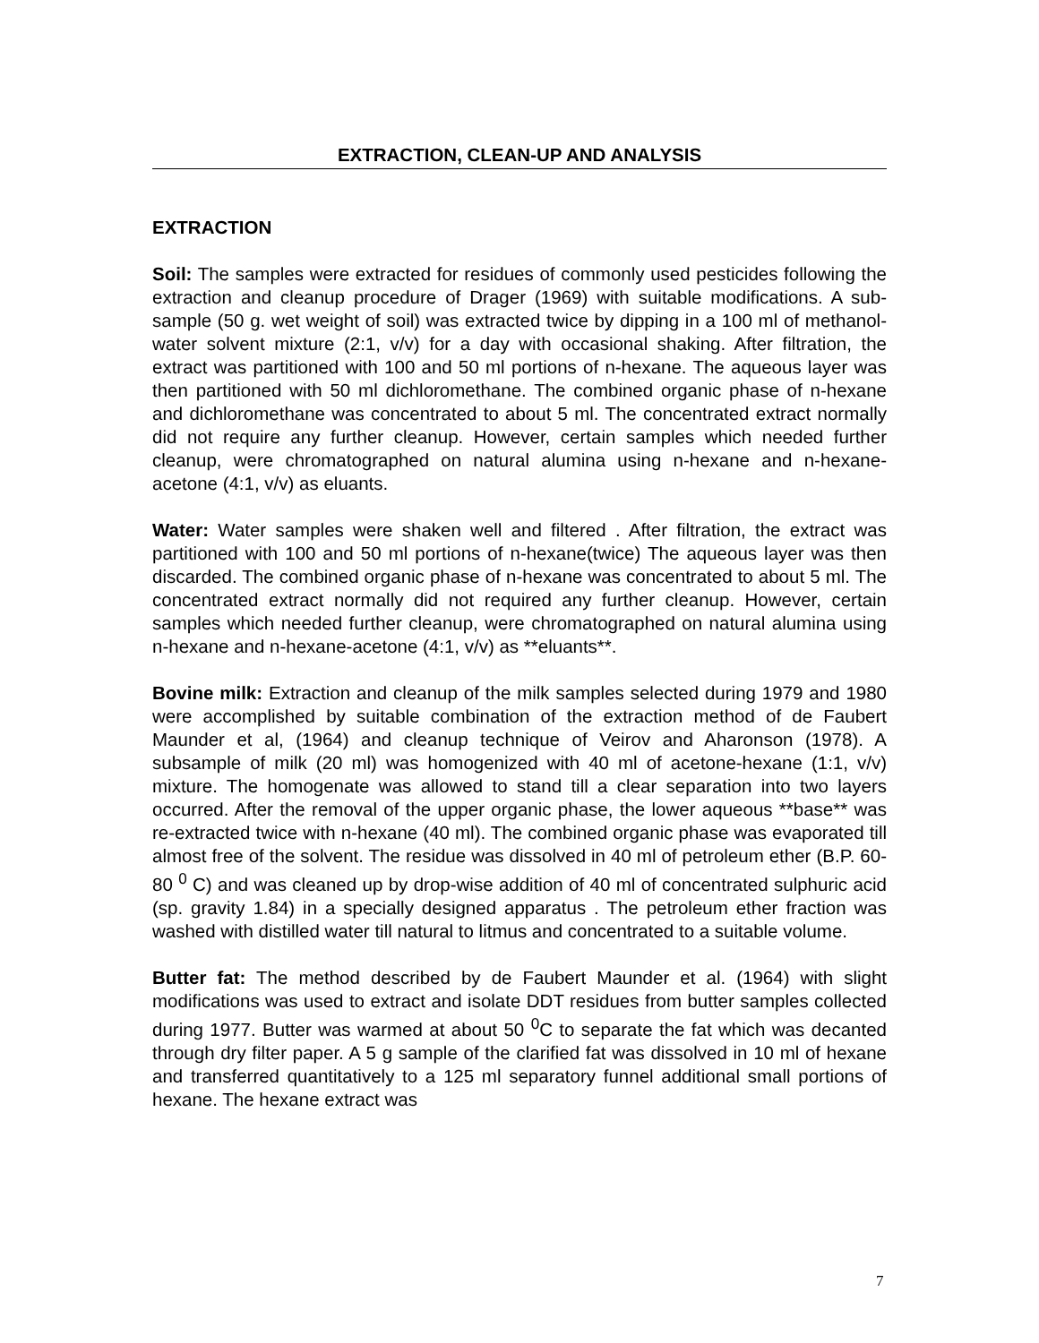EXTRACTION, CLEAN-UP AND ANALYSIS
EXTRACTION
Soil: The samples were extracted for residues of commonly used pesticides following the extraction and cleanup procedure of Drager (1969) with suitable modifications. A sub-sample (50 g. wet weight of soil) was extracted twice by dipping in a 100 ml of methanol-water solvent mixture (2:1, v/v) for a day with occasional shaking. After filtration, the extract was partitioned with 100 and 50 ml portions of n-hexane. The aqueous layer was then partitioned with 50 ml dichloromethane. The combined organic phase of n-hexane and dichloromethane was concentrated to about 5 ml. The concentrated extract normally did not require any further cleanup. However, certain samples which needed further cleanup, were chromatographed on natural alumina using n-hexane and n-hexane-acetone (4:1, v/v) as eluants.
Water: Water samples were shaken well and filtered . After filtration, the extract was partitioned with 100 and 50 ml portions of n-hexane(twice) The aqueous layer was then discarded. The combined organic phase of n-hexane was concentrated to about 5 ml. The concentrated extract normally did not required any further cleanup. However, certain samples which needed further cleanup, were chromatographed on natural alumina using n-hexane and n-hexane-acetone (4:1, v/v) as **eluants**.
Bovine milk: Extraction and cleanup of the milk samples selected during 1979 and 1980 were accomplished by suitable combination of the extraction method of de Faubert Maunder et al, (1964) and cleanup technique of Veirov and Aharonson (1978). A subsample of milk (20 ml) was homogenized with 40 ml of acetone-hexane (1:1, v/v) mixture. The homogenate was allowed to stand till a clear separation into two layers occurred. After the removal of the upper organic phase, the lower aqueous **base** was re-extracted twice with n-hexane (40 ml). The combined organic phase was evaporated till almost free of the solvent. The residue was dissolved in 40 ml of petroleum ether (B.P. 60-80 <sup>0</sup> C) and was cleaned up by drop-wise addition of 40 ml of concentrated sulphuric acid (sp. gravity 1.84) in a specially designed apparatus . The petroleum ether fraction was washed with distilled water till natural to litmus and concentrated to a suitable volume.
Butter fat: The method described by de Faubert Maunder et al. (1964) with slight modifications was used to extract and isolate DDT residues from butter samples collected during 1977. Butter was warmed at about 50 <sup>0</sup>C to separate the fat which was decanted through dry filter paper. A 5 g sample of the clarified fat was dissolved in 10 ml of hexane and transferred quantitatively to a 125 ml separatory funnel additional small portions of hexane. The hexane extract was
7